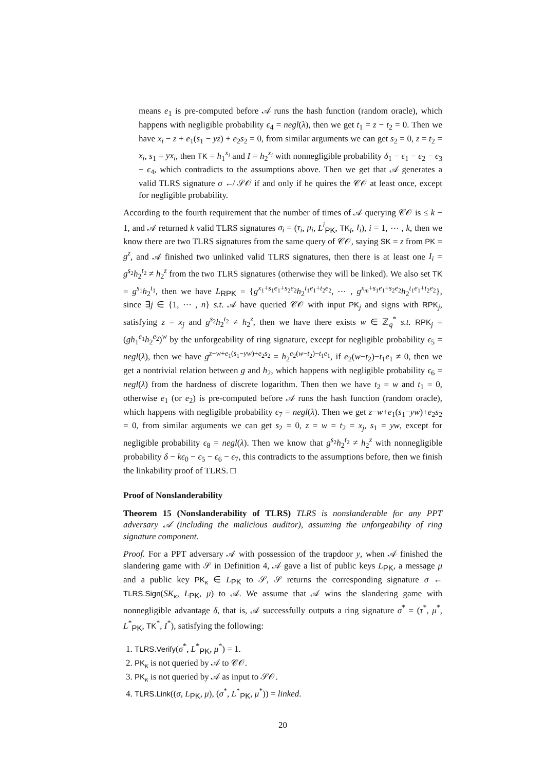means e<sub>1</sub> is pre-computed before 𝒜 runs the hash function (random oracle), which happens with negligible probability ϵ<sub>4</sub> = negl(λ), then we get t<sub>1</sub> = z − t<sub>2</sub> = 0. Then we have x<sub>i</sub> − z + e<sub>1</sub>(s<sub>1</sub> − yz) + e<sub>2</sub>s<sub>2</sub> = 0, from similar arguments we can get s<sub>2</sub> = 0, z = t<sub>2</sub> = x<sub>i</sub>, s<sub>1</sub> = yx<sub>i</sub>, then TK = h<sub>1</sub><sup>x<sub>i</sub></sup> and I = h<sub>2</sub><sup>x<sub>i</sub></sup> with nonnegligible probability δ<sub>1</sub> − ϵ<sub>1</sub> − ϵ<sub>2</sub> − ϵ<sub>3</sub> − ϵ<sub>4</sub>, which contradicts to the assumptions above. Then we get that 𝒜 generates a valid TLRS signature σ ↚ 𝒮𝒪 if and only if he quires the 𝒞𝒪 at least once, except for negligible probability.
According to the fourth requirement that the number of times of 𝒜 querying 𝒞𝒪 is ≤ k − 1, and 𝒜 returned k valid TLRS signatures σ<sub>i</sub> = (τ<sub>i</sub>, μ<sub>i</sub>, L<sup>i</sup><sub>PK</sub>, TK<sub>i</sub>, I<sub>i</sub>), i = 1, ⋯ , k, then we know there are two TLRS signatures from the same query of 𝒞𝒪, saying SK = z from PK = g<sup>z</sup>, and 𝒜 finished two unlinked valid TLRS signatures, then there is at least one I<sub>i</sub> = g<sup>s<sub>2</sub></sup>h<sub>2</sub><sup>t<sub>2</sub></sup> ≠ h<sub>2</sub><sup>z</sup> from the two TLRS signatures (otherwise they will be linked). We also set TK = g<sup>s<sub>1</sub></sup>h<sub>2</sub><sup>t<sub>1</sub></sup>, then we have L<sub>RPK</sub> = {g<sup>x<sub>1</sub>+s<sub>1</sub>e<sub>1</sub>+s<sub>2</sub>e<sub>2</sub></sup>h<sub>2</sub><sup>t<sub>1</sub>e<sub>1</sub>+t<sub>2</sub>e<sub>2</sub></sup>, ⋯ , g<sup>x<sub>m</sub>+s<sub>1</sub>e<sub>1</sub>+s<sub>2</sub>e<sub>2</sub></sup>h<sub>2</sub><sup>t<sub>1</sub>e<sub>1</sub>+t<sub>2</sub>e<sub>2</sub></sup>}, since ∃j ∈ {1, ⋯ , n} s.t. 𝒜 have queried 𝒞𝒪 with input PK<sub>j</sub> and signs with RPK<sub>j</sub>, satisfying z = x<sub>j</sub> and g<sup>s<sub>2</sub></sup>h<sub>2</sub><sup>t<sub>2</sub></sup> ≠ h<sub>2</sub><sup>z</sup>, then we have there exists w ∈ ℤ<sub>q</sub><sup>*</sup> s.t. RPK<sub>j</sub> = (gh<sub>1</sub><sup>e<sub>1</sub></sup>h<sub>2</sub><sup>e<sub>2</sub></sup>)<sup>w</sup> by the unforgeability of ring signature, except for negligible probability ϵ<sub>5</sub> = negl(λ), then we have g<sup>z−w+e<sub>1</sub>(s<sub>1</sub>−yw)+e<sub>2</sub>s<sub>2</sub></sup> = h<sub>2</sub><sup>e<sub>2</sub>(w−t<sub>2</sub>)−t<sub>1</sub>e<sub>1</sub></sup>, if e<sub>2</sub>(w−t<sub>2</sub>)−t<sub>1</sub>e<sub>1</sub> ≠ 0, then we get a nontrivial relation between g and h<sub>2</sub>, which happens with negligible probability ϵ<sub>6</sub> = negl(λ) from the hardness of discrete logarithm. Then then we have t<sub>2</sub> = w and t<sub>1</sub> = 0, otherwise e<sub>1</sub> (or e<sub>2</sub>) is pre-computed before 𝒜 runs the hash function (random oracle), which happens with negligible probability ϵ<sub>7</sub> = negl(λ). Then we get z−w+e<sub>1</sub>(s<sub>1</sub>−yw)+e<sub>2</sub>s<sub>2</sub> = 0, from similar arguments we can get s<sub>2</sub> = 0, z = w = t<sub>2</sub> = x<sub>j</sub>, s<sub>1</sub> = yw, except for negligible probability ϵ<sub>8</sub> = negl(λ). Then we know that g<sup>s<sub>2</sub></sup>h<sub>2</sub><sup>t<sub>2</sub></sup> ≠ h<sub>2</sub><sup>z</sup> with nonnegligible probability δ − kϵ<sub>0</sub> − ϵ<sub>5</sub> − ϵ<sub>6</sub> − ϵ<sub>7</sub>, this contradicts to the assumptions before, then we finish the linkability proof of TLRS. □
Proof of Nonslanderability
Theorem 15 (Nonslanderability of TLRS) TLRS is nonslanderable for any PPT adversary 𝒜 (including the malicious auditor), assuming the unforgeability of ring signature component.
Proof. For a PPT adversary 𝒜 with possession of the trapdoor y, when 𝒜 finished the slandering game with 𝒮 in Definition 4, 𝒜 gave a list of public keys L<sub>PK</sub>, a message μ and a public key PK<sub>κ</sub> ∈ L<sub>PK</sub> to 𝒮, 𝒮 returns the corresponding signature σ ← TLRS.Sign(SK<sub>κ</sub>, L<sub>PK</sub>, μ) to 𝒜. We assume that 𝒜 wins the slandering game with nonnegligible advantage δ, that is, 𝒜 successfully outputs a ring signature σ<sup>*</sup> = (τ<sup>*</sup>, μ<sup>*</sup>, L<sup>*</sup><sub>PK</sub>, TK<sup>*</sup>, I<sup>*</sup>), satisfying the following:
1. TLRS.Verify(σ<sup>*</sup>, L<sup>*</sup><sub>PK</sub>, μ<sup>*</sup>) = 1.
2. PK<sub>κ</sub> is not queried by 𝒜 to 𝒞𝒪.
3. PK<sub>κ</sub> is not queried by 𝒜 as input to 𝒮𝒪.
4. TLRS.Link((σ, L<sub>PK</sub>, μ), (σ<sup>*</sup>, L<sup>*</sup><sub>PK</sub>, μ<sup>*</sup>)) = linked.
20